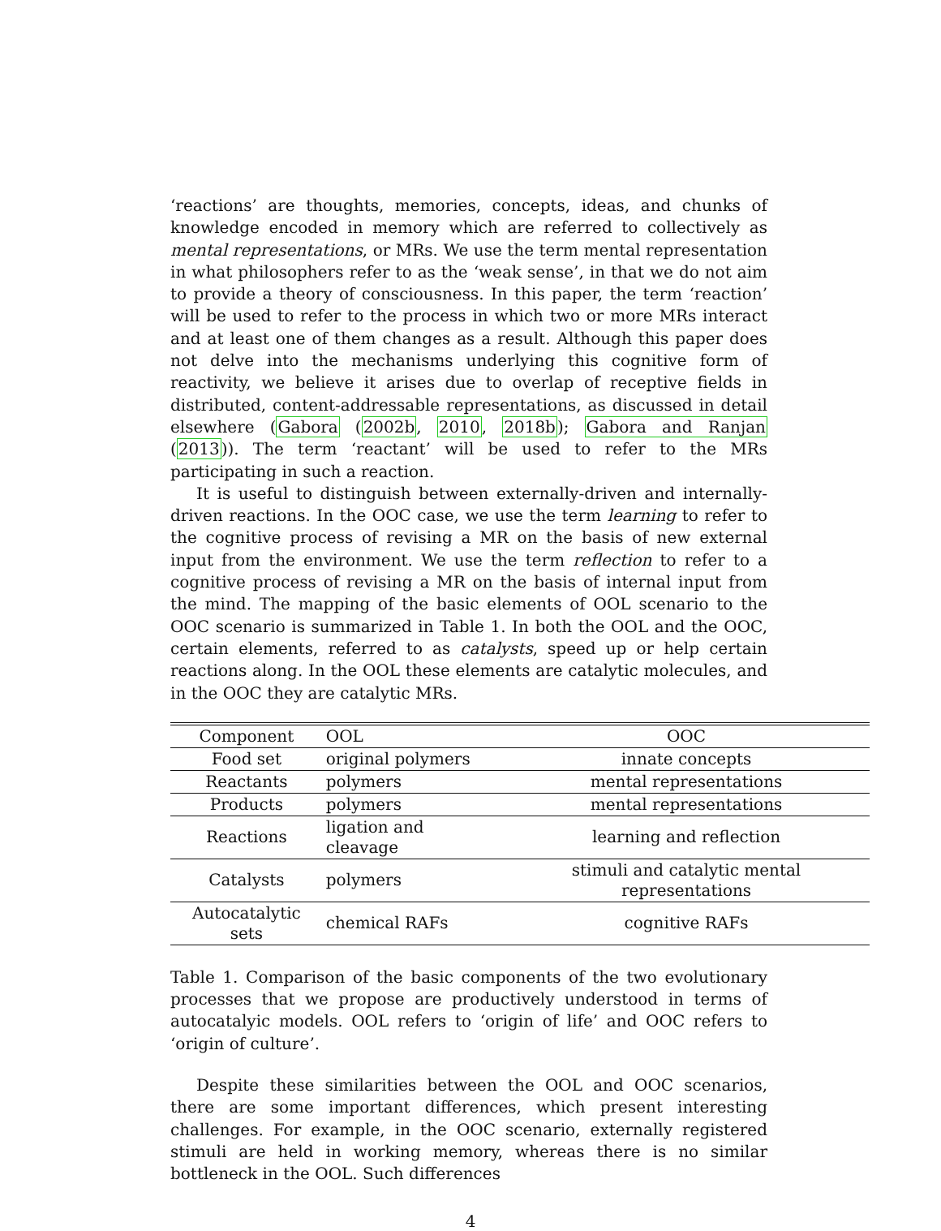‘reactions’ are thoughts, memories, concepts, ideas, and chunks of knowledge encoded in memory which are referred to collectively as mental representations, or MRs. We use the term mental representation in what philosophers refer to as the ‘weak sense’, in that we do not aim to provide a theory of consciousness. In this paper, the term ‘reaction’ will be used to refer to the process in which two or more MRs interact and at least one of them changes as a result. Although this paper does not delve into the mechanisms underlying this cognitive form of reactivity, we believe it arises due to overlap of receptive fields in distributed, content-addressable representations, as discussed in detail elsewhere (Gabora (2002b, 2010, 2018b); Gabora and Ranjan (2013)). The term ‘reactant’ will be used to refer to the MRs participating in such a reaction.
It is useful to distinguish between externally-driven and internally-driven reactions. In the OOC case, we use the term learning to refer to the cognitive process of revising a MR on the basis of new external input from the environment. We use the term reflection to refer to a cognitive process of revising a MR on the basis of internal input from the mind. The mapping of the basic elements of OOL scenario to the OOC scenario is summarized in Table 1. In both the OOL and the OOC, certain elements, referred to as catalysts, speed up or help certain reactions along. In the OOL these elements are catalytic molecules, and in the OOC they are catalytic MRs.
| Component | OOL | OOC |
| --- | --- | --- |
| Food set | original polymers | innate concepts |
| Reactants | polymers | mental representations |
| Products | polymers | mental representations |
| Reactions | ligation and cleavage | learning and reflection |
| Catalysts | polymers | stimuli and catalytic mental representations |
| Autocatalytic sets | chemical RAFs | cognitive RAFs |
Table 1. Comparison of the basic components of the two evolutionary processes that we propose are productively understood in terms of autocatalyic models. OOL refers to ‘origin of life’ and OOC refers to ‘origin of culture’.
Despite these similarities between the OOL and OOC scenarios, there are some important differences, which present interesting challenges. For example, in the OOC scenario, externally registered stimuli are held in working memory, whereas there is no similar bottleneck in the OOL. Such differences
4